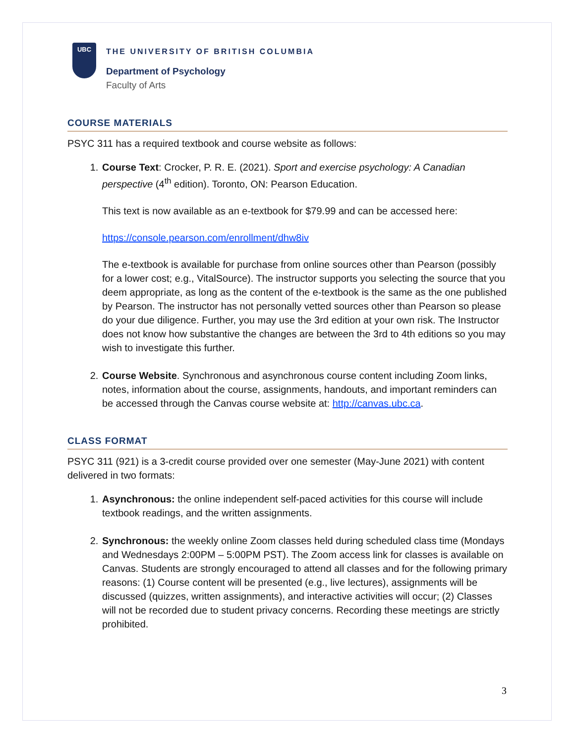UBC
THE UNIVERSITY OF BRITISH COLUMBIA
Department of Psychology
Faculty of Arts
COURSE MATERIALS
PSYC 311 has a required textbook and course website as follows:
1. Course Text: Crocker, P. R. E. (2021). Sport and exercise psychology: A Canadian perspective (4<sup>th</sup> edition). Toronto, ON: Pearson Education.
This text is now available as an e-textbook for $79.99 and can be accessed here:
https://console.pearson.com/enrollment/dhw8iv
The e-textbook is available for purchase from online sources other than Pearson (possibly for a lower cost; e.g., VitalSource). The instructor supports you selecting the source that you deem appropriate, as long as the content of the e-textbook is the same as the one published by Pearson. The instructor has not personally vetted sources other than Pearson so please do your due diligence. Further, you may use the 3rd edition at your own risk. The Instructor does not know how substantive the changes are between the 3rd to 4th editions so you may wish to investigate this further.
2. Course Website. Synchronous and asynchronous course content including Zoom links, notes, information about the course, assignments, handouts, and important reminders can be accessed through the Canvas course website at: http://canvas.ubc.ca.
CLASS FORMAT
PSYC 311 (921) is a 3-credit course provided over one semester (May-June 2021) with content delivered in two formats:
1. Asynchronous: the online independent self-paced activities for this course will include textbook readings, and the written assignments.
2. Synchronous: the weekly online Zoom classes held during scheduled class time (Mondays and Wednesdays 2:00PM – 5:00PM PST). The Zoom access link for classes is available on Canvas. Students are strongly encouraged to attend all classes and for the following primary reasons: (1) Course content will be presented (e.g., live lectures), assignments will be discussed (quizzes, written assignments), and interactive activities will occur; (2) Classes will not be recorded due to student privacy concerns. Recording these meetings are strictly prohibited.
3